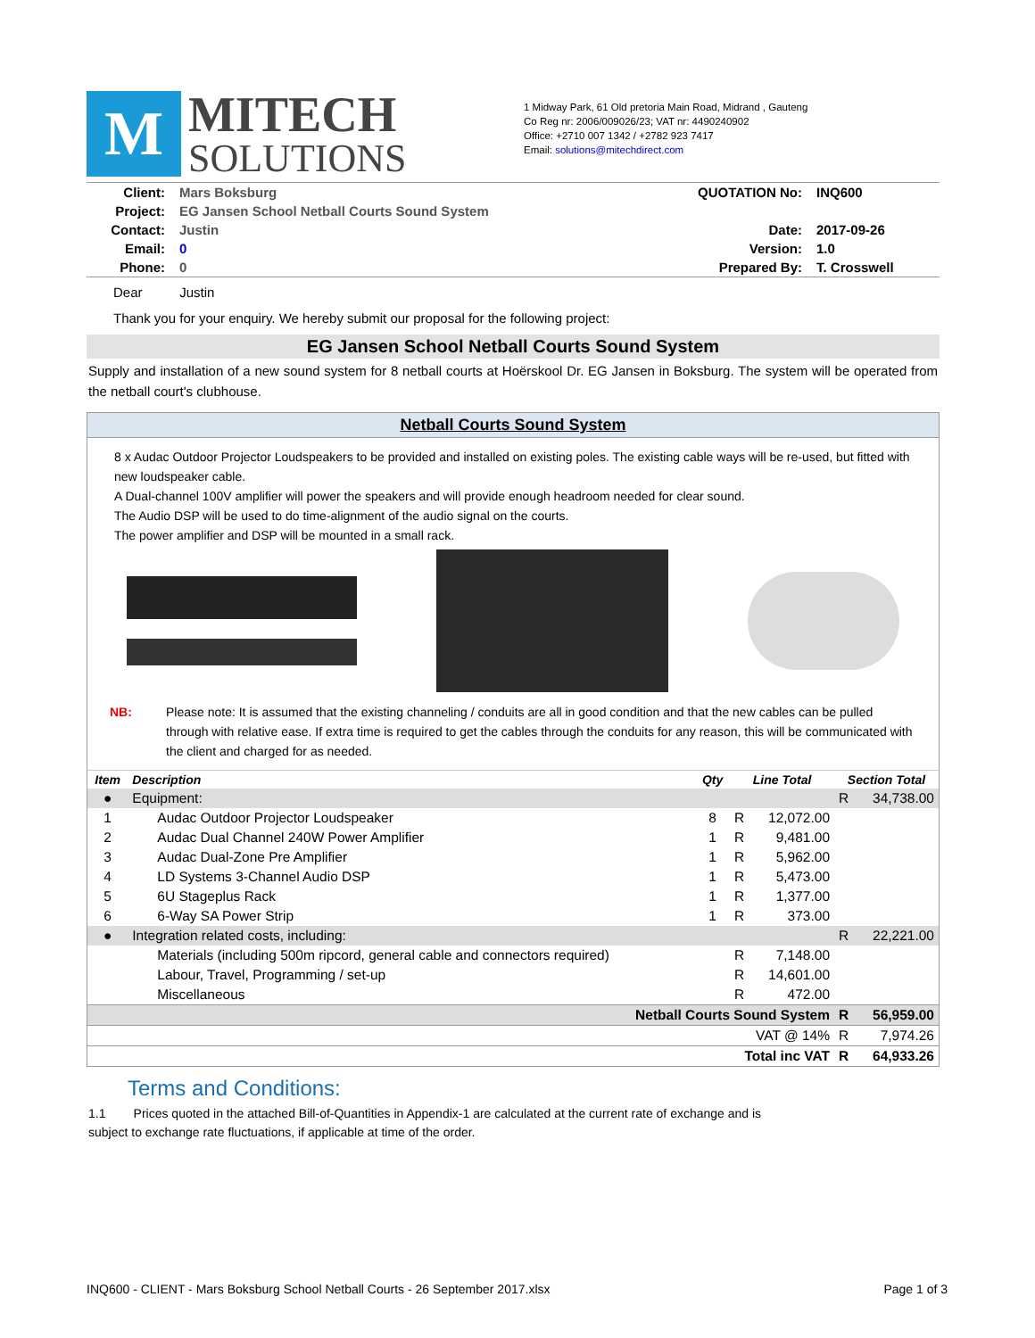M
MITECH
SOLUTIONS
1 Midway Park, 61 Old pretoria Main Road, Midrand , Gauteng
Co Reg nr: 2006/009026/23; VAT nr: 4490240902
Office: +2710 007 1342 / +2782 923 7417
Email: solutions@mitechdirect.com
| Client: | Mars Boksburg | QUOTATION No: | INQ600 |
| Project: | EG Jansen School Netball Courts Sound System | | |
| Contact: | Justin | Date: | 2017-09-26 |
| Email: | 0 | Version: | 1.0 |
| Phone: | 0 | Prepared By: | T. Crosswell |
Dear Justin
Thank you for your enquiry. We hereby submit our proposal for the following project:
EG Jansen School Netball Courts Sound System
Supply and installation of a new sound system for 8 netball courts at Hoërskool Dr. EG Jansen in Boksburg. The system will be operated from the netball court's clubhouse.
Netball Courts Sound System
8 x Audac Outdoor Projector Loudspeakers to be provided and installed on existing poles. The existing cable ways will be re-used, but fitted with new loudspeaker cable.
A Dual-channel 100V amplifier will power the speakers and will provide enough headroom needed for clear sound.
The Audio DSP will be used to do time-alignment of the audio signal on the courts.
The power amplifier and DSP will be mounted in a small rack.
NB: Please note: It is assumed that the existing channeling / conduits are all in good condition and that the new cables can be pulled through with relative ease. If extra time is required to get the cables through the conduits for any reason, this will be communicated with the client and charged for as needed.
| Item | Description | Qty | Line Total | | Section Total | |
| --- | --- | --- | --- | --- | --- | --- |
| ● | Equipment: | | | | R | 34,738.00 |
| 1 | Audac Outdoor Projector Loudspeaker | 8 | R | 12,072.00 | | |
| 2 | Audac Dual Channel 240W Power Amplifier | 1 | R | 9,481.00 | | |
| 3 | Audac Dual-Zone Pre Amplifier | 1 | R | 5,962.00 | | |
| 4 | LD Systems 3-Channel Audio DSP | 1 | R | 5,473.00 | | |
| 5 | 6U Stageplus Rack | 1 | R | 1,377.00 | | |
| 6 | 6-Way SA Power Strip | 1 | R | 373.00 | | |
| ● | Integration related costs, including: | | | | R | 22,221.00 |
| | Materials (including 500m ripcord, general cable and connectors required) | | R | 7,148.00 | | |
| | Labour, Travel, Programming / set-up | | R | 14,601.00 | | |
| | Miscellaneous | | R | 472.00 | | |
| Netball Courts Sound System | | | | | R | 56,959.00 |
| VAT @ 14% | | | | | R | 7,974.26 |
| Total inc VAT | | | | | R | 64,933.26 |
Terms and Conditions:
1.1 Prices quoted in the attached Bill-of-Quantities in Appendix-1 are calculated at the current rate of exchange and is subject to exchange rate fluctuations, if applicable at time of the order.
INQ600 - CLIENT - Mars Boksburg School Netball Courts - 26 September 2017.xlsx Page 1 of 3